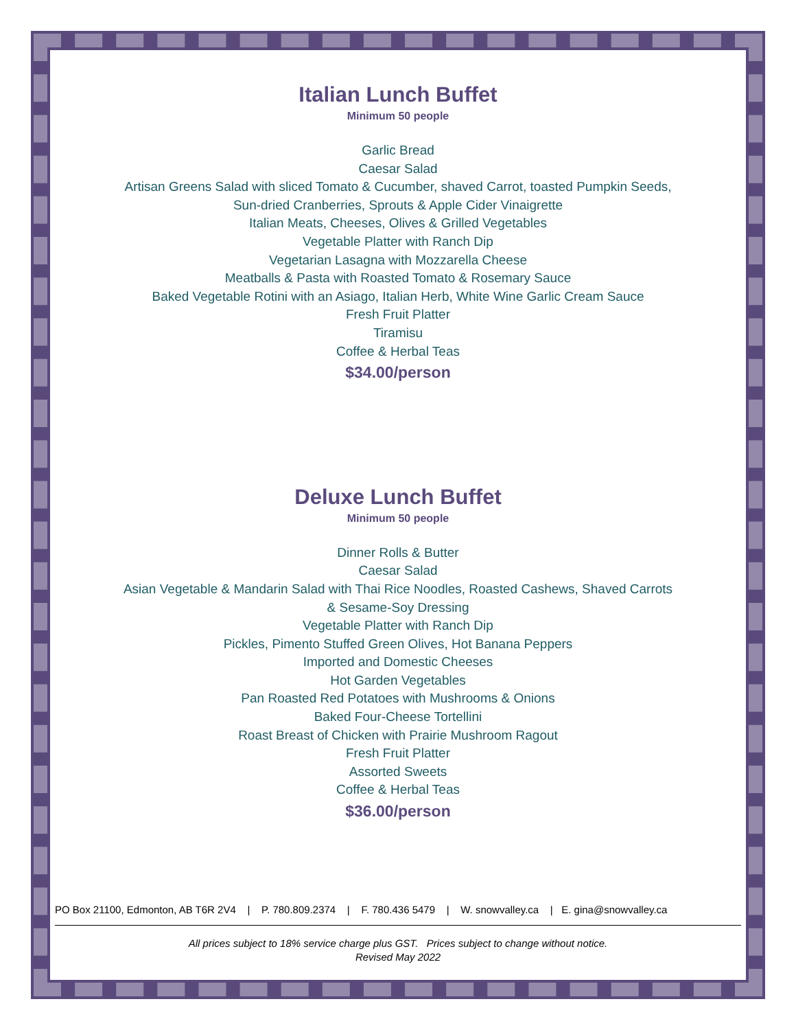Italian Lunch Buffet
Minimum 50 people
Garlic Bread
Caesar Salad
Artisan Greens Salad with sliced Tomato & Cucumber, shaved Carrot, toasted Pumpkin Seeds,
Sun-dried Cranberries, Sprouts & Apple Cider Vinaigrette
Italian Meats, Cheeses, Olives & Grilled Vegetables
Vegetable Platter with Ranch Dip
Vegetarian Lasagna with Mozzarella Cheese
Meatballs & Pasta with Roasted Tomato & Rosemary Sauce
Baked Vegetable Rotini with an Asiago, Italian Herb, White Wine Garlic Cream Sauce
Fresh Fruit Platter
Tiramisu
Coffee & Herbal Teas
$34.00/person
Deluxe Lunch Buffet
Minimum 50 people
Dinner Rolls & Butter
Caesar Salad
Asian Vegetable & Mandarin Salad with Thai Rice Noodles, Roasted Cashews, Shaved Carrots
& Sesame-Soy Dressing
Vegetable Platter with Ranch Dip
Pickles, Pimento Stuffed Green Olives, Hot Banana Peppers
Imported and Domestic Cheeses
Hot Garden Vegetables
Pan Roasted Red Potatoes with Mushrooms & Onions
Baked Four-Cheese Tortellini
Roast Breast of Chicken with Prairie Mushroom Ragout
Fresh Fruit Platter
Assorted Sweets
Coffee & Herbal Teas
$36.00/person
PO Box 21100, Edmonton, AB T6R 2V4 | P. 780.809.2374 | F. 780.436 5479 | W. snowvalley.ca | E. gina@snowvalley.ca
All prices subject to 18% service charge plus GST. Prices subject to change without notice.
Revised May 2022